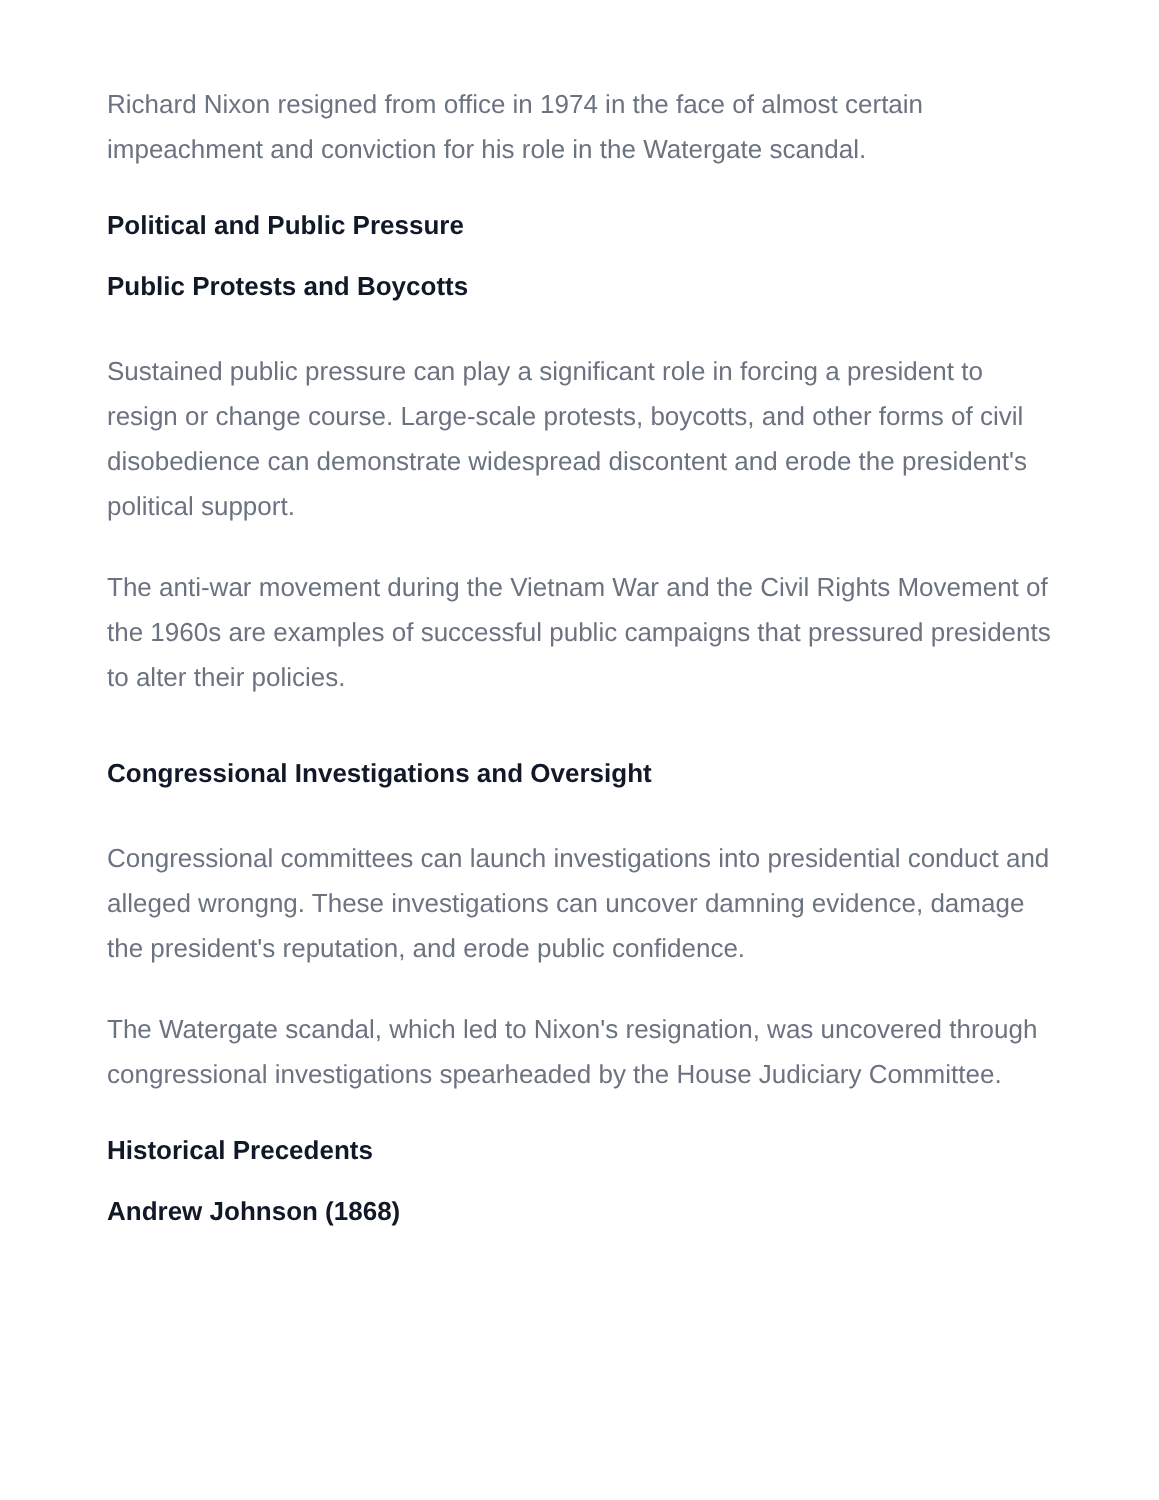Richard Nixon resigned from office in 1974 in the face of almost certain impeachment and conviction for his role in the Watergate scandal.
Political and Public Pressure
Public Protests and Boycotts
Sustained public pressure can play a significant role in forcing a president to resign or change course. Large-scale protests, boycotts, and other forms of civil disobedience can demonstrate widespread discontent and erode the president's political support.
The anti-war movement during the Vietnam War and the Civil Rights Movement of the 1960s are examples of successful public campaigns that pressured presidents to alter their policies.
Congressional Investigations and Oversight
Congressional committees can launch investigations into presidential conduct and alleged wrongng. These investigations can uncover damning evidence, damage the president's reputation, and erode public confidence.
The Watergate scandal, which led to Nixon's resignation, was uncovered through congressional investigations spearheaded by the House Judiciary Committee.
Historical Precedents
Andrew Johnson (1868)